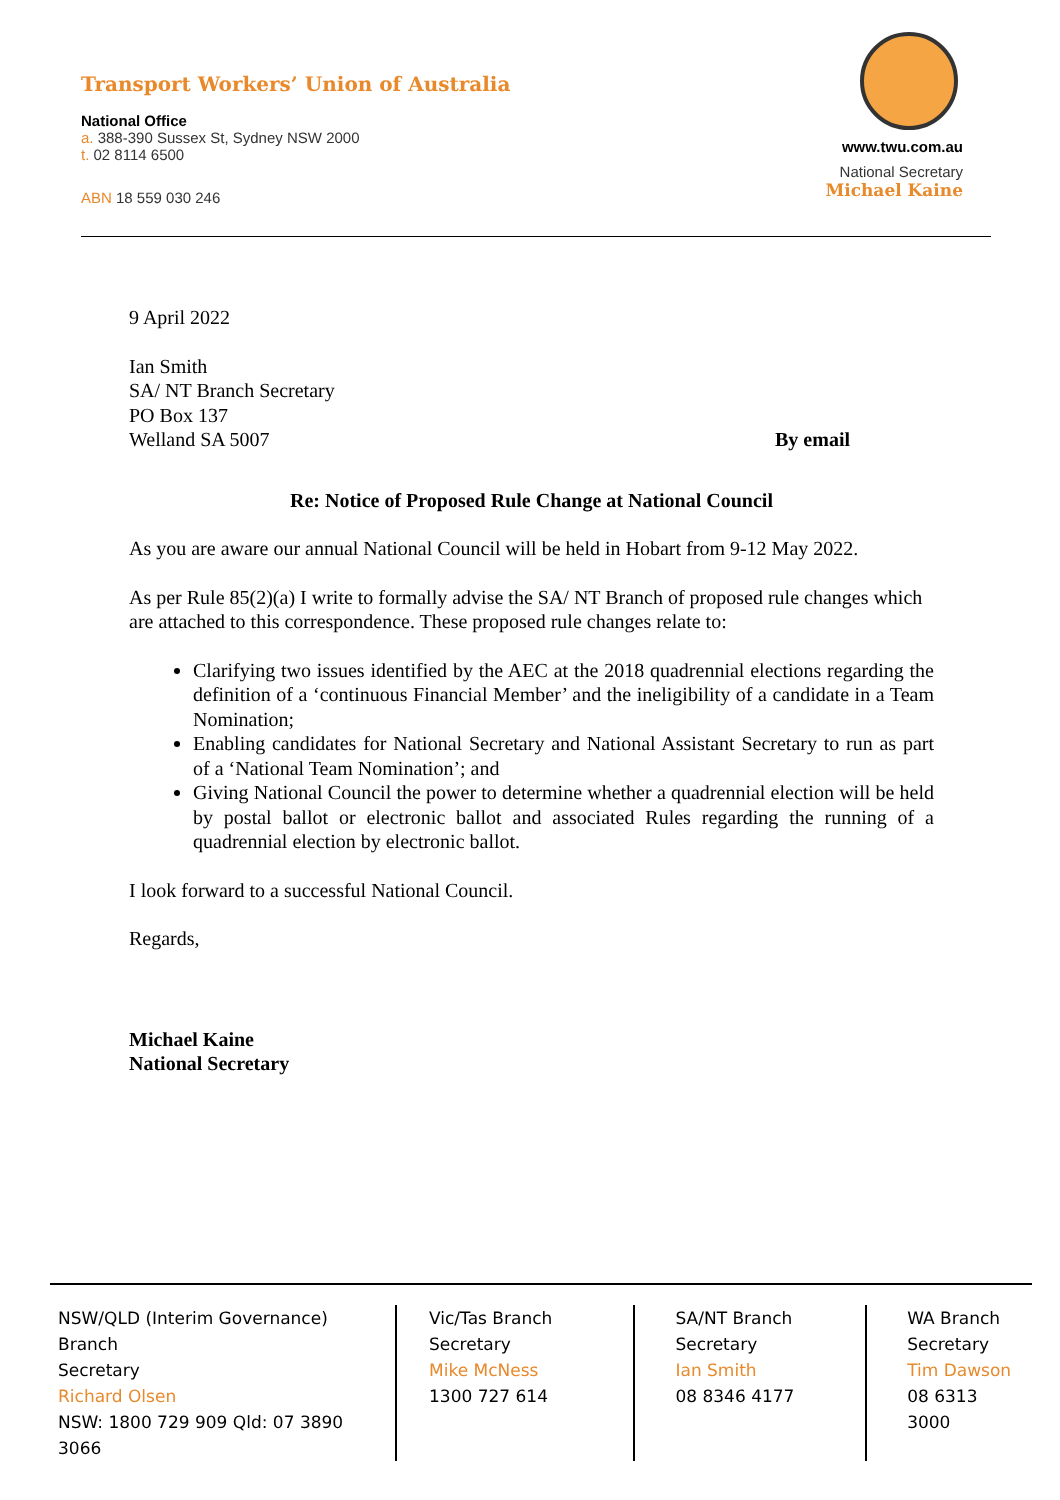Transport Workers’ Union of Australia
National Office
a. 388-390 Sussex St, Sydney NSW 2000
t. 02 8114 6500
ABN 18 559 030 246
www.twu.com.au
National Secretary
Michael Kaine
9 April 2022
Ian Smith
SA/ NT Branch Secretary
PO Box 137
Welland SA 5007 By email
Re: Notice of Proposed Rule Change at National Council
As you are aware our annual National Council will be held in Hobart from 9-12 May 2022.
As per Rule 85(2)(a) I write to formally advise the SA/ NT Branch of proposed rule changes which are attached to this correspondence. These proposed rule changes relate to:
Clarifying two issues identified by the AEC at the 2018 quadrennial elections regarding the definition of a ‘continuous Financial Member’ and the ineligibility of a candidate in a Team Nomination;
Enabling candidates for National Secretary and National Assistant Secretary to run as part of a ‘National Team Nomination’; and
Giving National Council the power to determine whether a quadrennial election will be held by postal ballot or electronic ballot and associated Rules regarding the running of a quadrennial election by electronic ballot.
I look forward to a successful National Council.
Regards,
Michael Kaine
National Secretary
NSW/QLD (Interim Governance) Branch
Secretary
Richard Olsen
NSW: 1800 729 909 Qld: 07 3890 3066
Vic/Tas Branch
Secretary
Mike McNess
1300 727 614
SA/NT Branch
Secretary
Ian Smith
08 8346 4177
WA Branch
Secretary
Tim Dawson
08 6313 3000